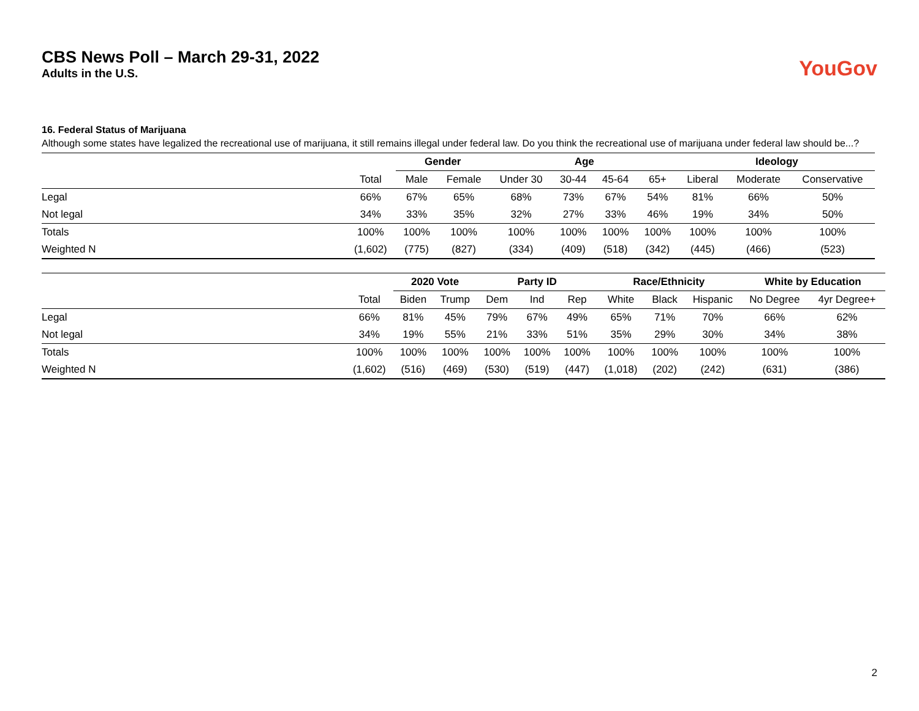CBS News Poll – March 29-31, 2022
Adults in the U.S.
YouGov
16. Federal Status of Marijuana
Although some states have legalized the recreational use of marijuana, it still remains illegal under federal law. Do you think the recreational use of marijuana under federal law should be...?
| | | Gender | | Age | | | | Ideology | | |
| --- | --- | --- | --- | --- | --- | --- | --- | --- | --- | --- |
| | Total | Male | Female | Under 30 | 30-44 | 45-64 | 65+ | Liberal | Moderate | Conservative |
| Legal | 66% | 67% | 65% | 68% | 73% | 67% | 54% | 81% | 66% | 50% |
| Not legal | 34% | 33% | 35% | 32% | 27% | 33% | 46% | 19% | 34% | 50% |
| Totals | 100% | 100% | 100% | 100% | 100% | 100% | 100% | 100% | 100% | 100% |
| Weighted N | (1,602) | (775) | (827) | (334) | (409) | (518) | (342) | (445) | (466) | (523) |
| | | 2020 Vote | | Party ID | | | Race/Ethnicity | | | White by Education | |
| --- | --- | --- | --- | --- | --- | --- | --- | --- | --- | --- | --- |
| | Total | Biden | Trump | Dem | Ind | Rep | White | Black | Hispanic | No Degree | 4yr Degree+ |
| Legal | 66% | 81% | 45% | 79% | 67% | 49% | 65% | 71% | 70% | 66% | 62% |
| Not legal | 34% | 19% | 55% | 21% | 33% | 51% | 35% | 29% | 30% | 34% | 38% |
| Totals | 100% | 100% | 100% | 100% | 100% | 100% | 100% | 100% | 100% | 100% | 100% |
| Weighted N | (1,602) | (516) | (469) | (530) | (519) | (447) | (1,018) | (202) | (242) | (631) | (386) |
2